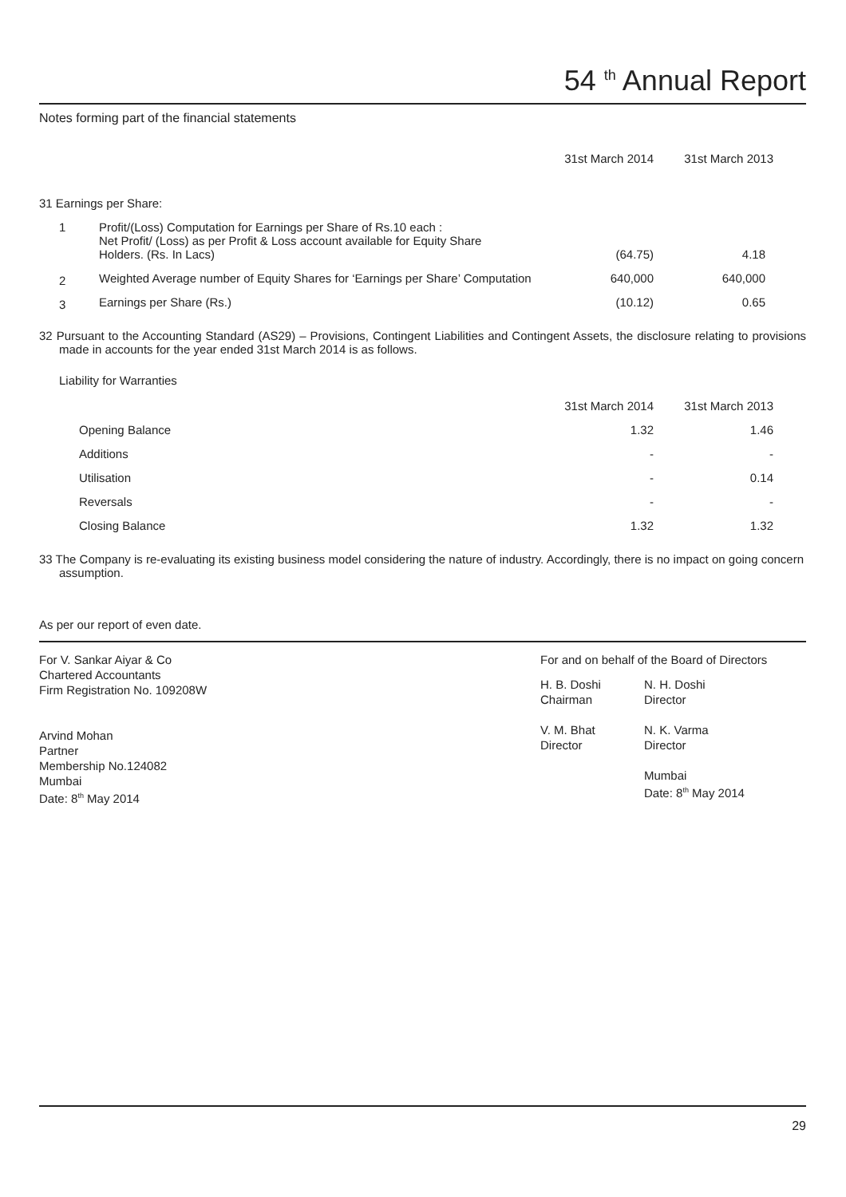54 <sup>th</sup> Annual Report
Notes forming part of the financial statements
| | | 31st March 2014 | 31st March 2013 |
| 31 Earnings per Share: | | | |
| 1 | Profit/(Loss) Computation for Earnings per Share of Rs.10 each : Net Profit/ (Loss) as per Profit & Loss account available for Equity Share Holders. (Rs. In Lacs) | (64.75) | 4.18 |
| 2 | Weighted Average number of Equity Shares for ‘Earnings per Share’ Computation | 640,000 | 640,000 |
| 3 | Earnings per Share (Rs.) | (10.12) | 0.65 |
32 Pursuant to the Accounting Standard (AS29) – Provisions, Contingent Liabilities and Contingent Assets, the disclosure relating to provisions made in accounts for the year ended 31st March 2014 is as follows.
Liability for Warranties
| | | 31st March 2014 | 31st March 2013 |
| | Opening Balance | 1.32 | 1.46 |
| | Additions | - | - |
| | Utilisation | - | 0.14 |
| | Reversals | - | - |
| | Closing Balance | 1.32 | 1.32 |
33 The Company is re-evaluating its existing business model considering the nature of industry. Accordingly, there is no impact on going concern assumption.
As per our report of even date.
For V. Sankar Aiyar & Co
Chartered Accountants
Firm Registration No. 109208W
Arvind Mohan
Partner
Membership No.124082
Mumbai
Date: 8<sup>th</sup> May 2014
For and on behalf of the Board of Directors
H. B. Doshi
Chairman
V. M. Bhat
Director
N. H. Doshi
Director
N. K. Varma
Director
Mumbai
Date: 8<sup>th</sup> May 2014
29